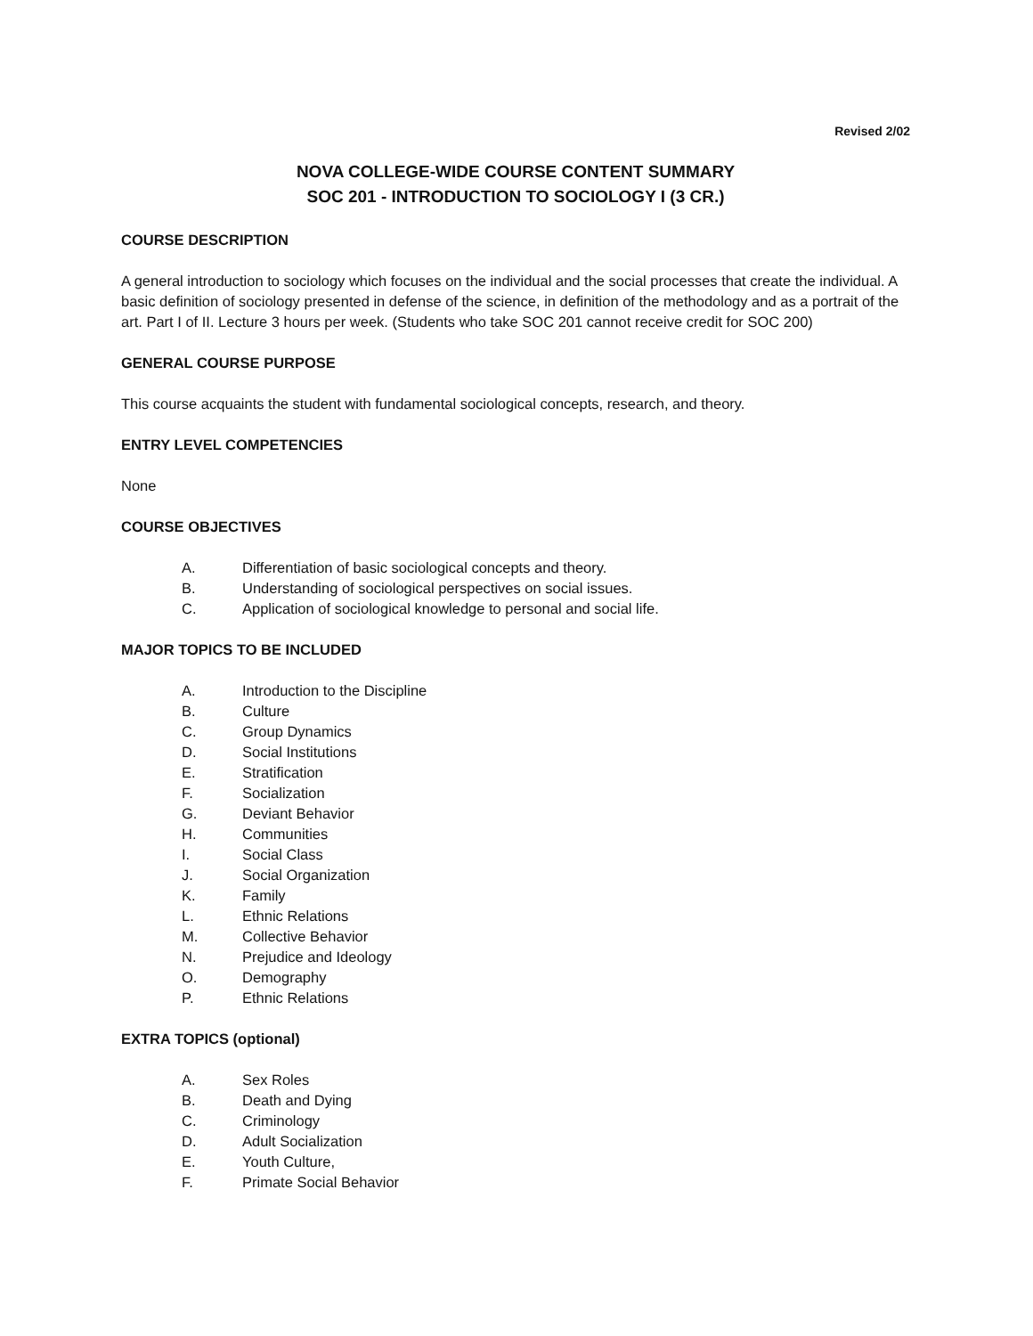Revised 2/02
NOVA COLLEGE-WIDE COURSE CONTENT SUMMARY
SOC 201 - INTRODUCTION TO SOCIOLOGY I (3 CR.)
COURSE DESCRIPTION
A general introduction to sociology which focuses on the individual and the social processes that create the individual. A basic definition of sociology presented in defense of the science, in definition of the methodology and as a portrait of the art. Part I of II. Lecture 3 hours per week. (Students who take SOC 201 cannot receive credit for SOC 200)
GENERAL COURSE PURPOSE
This course acquaints the student with fundamental sociological concepts, research, and theory.
ENTRY LEVEL COMPETENCIES
None
COURSE OBJECTIVES
A. Differentiation of basic sociological concepts and theory.
B. Understanding of sociological perspectives on social issues.
C. Application of sociological knowledge to personal and social life.
MAJOR TOPICS TO BE INCLUDED
A. Introduction to the Discipline
B. Culture
C. Group Dynamics
D. Social Institutions
E. Stratification
F. Socialization
G. Deviant Behavior
H. Communities
I. Social Class
J. Social Organization
K. Family
L. Ethnic Relations
M. Collective Behavior
N. Prejudice and Ideology
O. Demography
P. Ethnic Relations
EXTRA TOPICS (optional)
A. Sex Roles
B. Death and Dying
C. Criminology
D. Adult Socialization
E. Youth Culture,
F. Primate Social Behavior